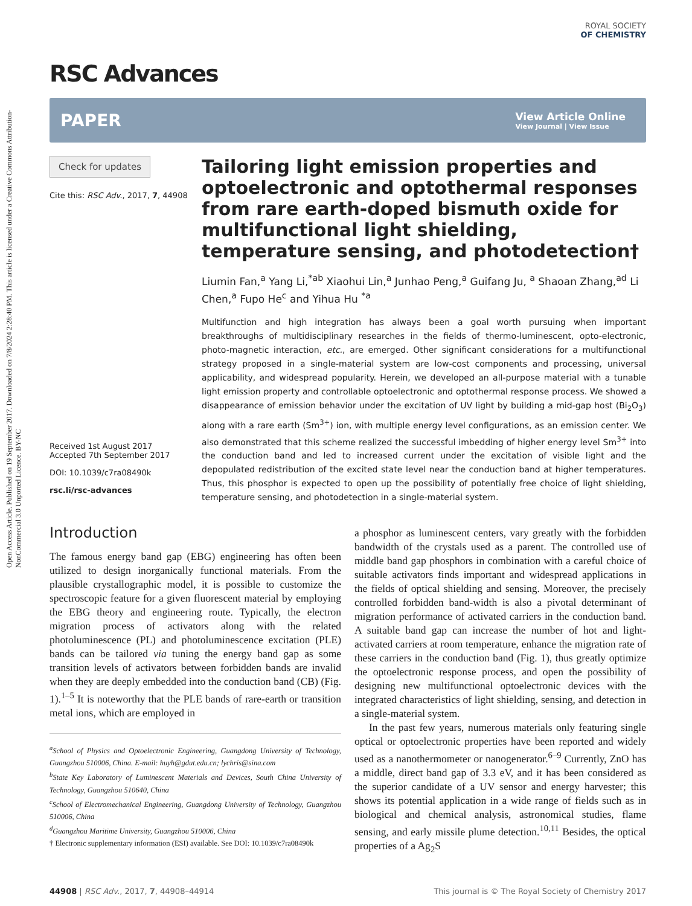Open Access Article. Published on 19 September 2017. Downloaded on 7/8/2024 2:28:40 PM. This article is licensed under a Creative Commons Attribution-NonCommercial 3.0 Unported Licence. BY-NC
RSC Advances
ROYAL SOCIETY
OF CHEMISTRY
PAPER
View Article Online
View Journal | View Issue
Check for updates
Cite this: RSC Adv., 2017, 7, 44908
Received 1st August 2017
Accepted 7th September 2017
DOI: 10.1039/c7ra08490k
rsc.li/rsc-advances
Tailoring light emission properties and optoelectronic and optothermal responses from rare earth-doped bismuth oxide for multifunctional light shielding, temperature sensing, and photodetection†
Liumin Fan,<sup>a</sup> Yang Li,<sup>*ab</sup> Xiaohui Lin,<sup>a</sup> Junhao Peng,<sup>a</sup> Guifang Ju, <sup>a</sup> Shaoan Zhang,<sup>ad</sup> Li Chen,<sup>a</sup> Fupo He<sup>c</sup> and Yihua Hu <sup>*a</sup>
Multifunction and high integration has always been a goal worth pursuing when important breakthroughs of multidisciplinary researches in the fields of thermo-luminescent, opto-electronic, photo-magnetic interaction, etc., are emerged. Other significant considerations for a multifunctional strategy proposed in a single-material system are low-cost components and processing, universal applicability, and widespread popularity. Herein, we developed an all-purpose material with a tunable light emission property and controllable optoelectronic and optothermal response process. We showed a disappearance of emission behavior under the excitation of UV light by building a mid-gap host (Bi<sub>2</sub>O<sub>3</sub>) along with a rare earth (Sm<sup>3+</sup>) ion, with multiple energy level configurations, as an emission center. We also demonstrated that this scheme realized the successful imbedding of higher energy level Sm<sup>3+</sup> into the conduction band and led to increased current under the excitation of visible light and the depopulated redistribution of the excited state level near the conduction band at higher temperatures. Thus, this phosphor is expected to open up the possibility of potentially free choice of light shielding, temperature sensing, and photodetection in a single-material system.
Introduction
The famous energy band gap (EBG) engineering has often been utilized to design inorganically functional materials. From the plausible crystallographic model, it is possible to customize the spectroscopic feature for a given fluorescent material by employing the EBG theory and engineering route. Typically, the electron migration process of activators along with the related photoluminescence (PL) and photoluminescence excitation (PLE) bands can be tailored via tuning the energy band gap as some transition levels of activators between forbidden bands are invalid when they are deeply embedded into the conduction band (CB) (Fig. 1).<sup>1–5</sup> It is noteworthy that the PLE bands of rare-earth or transition metal ions, which are employed in
<sup>a</sup> School of Physics and Optoelectronic Engineering, Guangdong University of Technology, Guangzhou 510006, China. E-mail: huyh@gdut.edu.cn; lychris@sina.com
<sup>b</sup> State Key Laboratory of Luminescent Materials and Devices, South China University of Technology, Guangzhou 510640, China
<sup>c</sup> School of Electromechanical Engineering, Guangdong University of Technology, Guangzhou 510006, China
<sup>d</sup> Guangzhou Maritime University, Guangzhou 510006, China
† Electronic supplementary information (ESI) available. See DOI: 10.1039/c7ra08490k
a phosphor as luminescent centers, vary greatly with the forbidden bandwidth of the crystals used as a parent. The controlled use of middle band gap phosphors in combination with a careful choice of suitable activators finds important and widespread applications in the fields of optical shielding and sensing. Moreover, the precisely controlled forbidden band-width is also a pivotal determinant of migration performance of activated carriers in the conduction band. A suitable band gap can increase the number of hot and light-activated carriers at room temperature, enhance the migration rate of these carriers in the conduction band (Fig. 1), thus greatly optimize the optoelectronic response process, and open the possibility of designing new multifunctional optoelectronic devices with the integrated characteristics of light shielding, sensing, and detection in a single-material system.
In the past few years, numerous materials only featuring single optical or optoelectronic properties have been reported and widely used as a nanothermometer or nanogenerator.<sup>6–9</sup> Currently, ZnO has a middle, direct band gap of 3.3 eV, and it has been considered as the superior candidate of a UV sensor and energy harvester; this shows its potential application in a wide range of fields such as in biological and chemical analysis, astronomical studies, flame sensing, and early missile plume detection.<sup>10,11</sup> Besides, the optical properties of a Ag<sub>2</sub>S
44908 | RSC Adv., 2017, 7, 44908–44914 This journal is © The Royal Society of Chemistry 2017